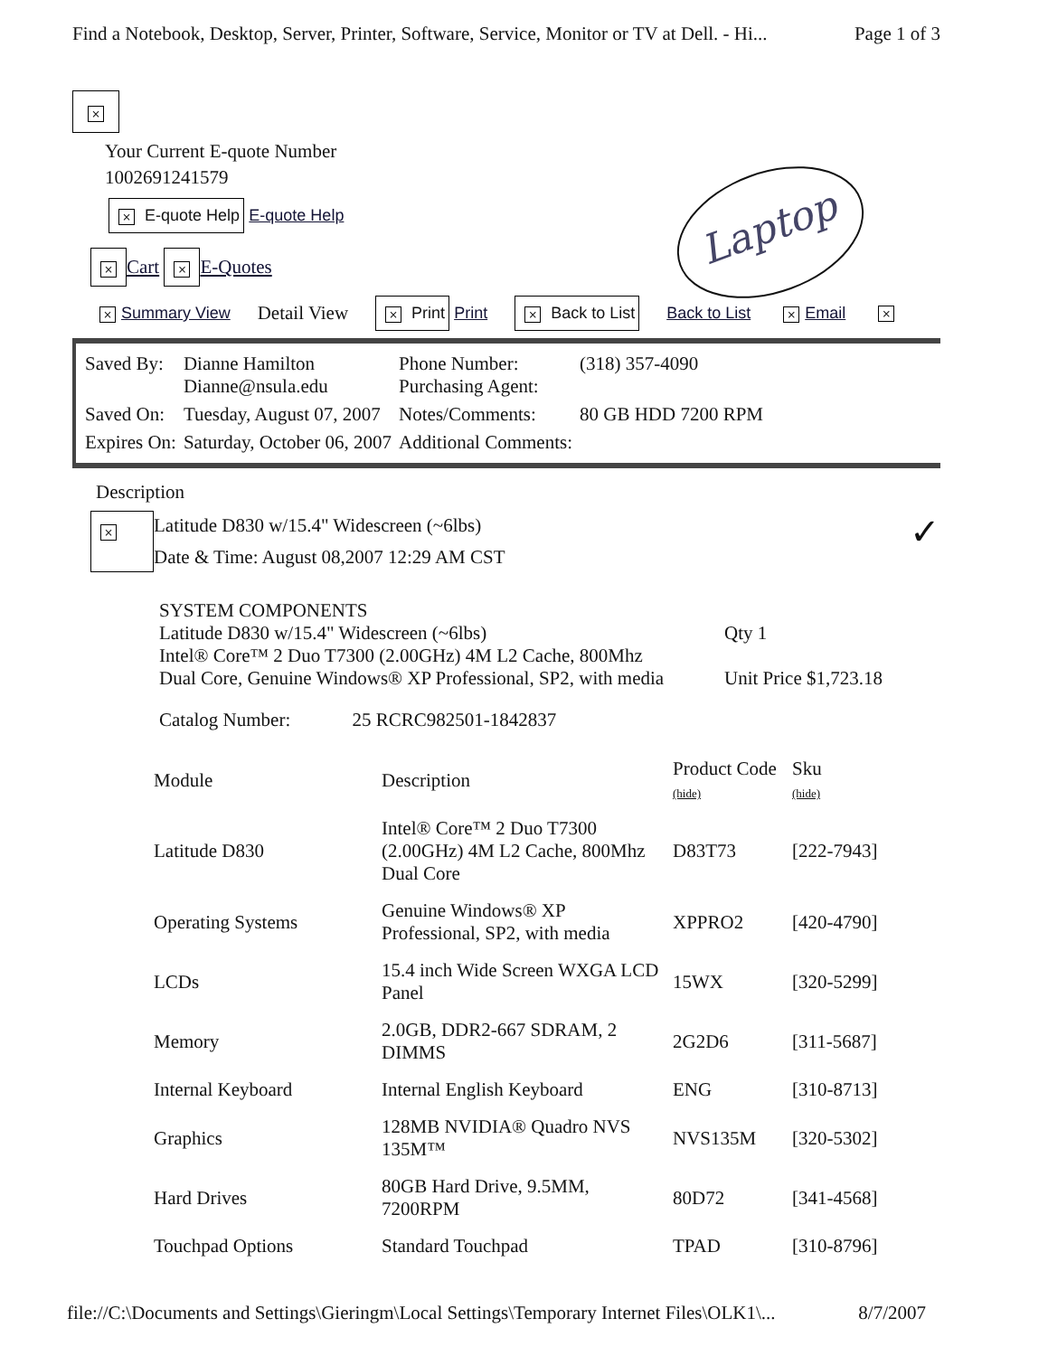Find a Notebook, Desktop, Server, Printer, Software, Service, Monitor or TV at Dell. - Hi... Page 1 of 3
Laptop
×
Your Current E-quote Number
1002691241579
× E-quote Help E-quote Help
× Cart × E-Quotes
× Summary View Detail View × Print Print × Back to List Back to List × Email ×
| Saved By: | Dianne Hamilton Dianne@nsula.edu | Phone Number: Purchasing Agent: | (318) 357-4090 |
| Saved On: | Tuesday, August 07, 2007 | Notes/Comments: | 80 GB HDD 7200 RPM |
| Expires On: | Saturday, October 06, 2007 | Additional Comments: | |
Description
×
Latitude D830 w/15.4" Widescreen (~6lbs)
Date & Time: August 08,2007 12:29 AM CST
✓
SYSTEM COMPONENTS
Latitude D830 w/15.4" Widescreen (~6lbs)
Intel® Core™ 2 Duo T7300 (2.00GHz) 4M L2 Cache, 800Mhz
Dual Core, Genuine Windows® XP Professional, SP2, with media
Qty 1
Unit Price $1,723.18
Catalog Number: 25 RCRC982501-1842837
| Module | Description | Product Code (hide) | Sku (hide) |
| --- | --- | --- | --- |
| Latitude D830 | Intel® Core™ 2 Duo T7300 (2.00GHz) 4M L2 Cache, 800Mhz Dual Core | D83T73 | [222-7943] |
| Operating Systems | Genuine Windows® XP Professional, SP2, with media | XPPRO2 | [420-4790] |
| LCDs | 15.4 inch Wide Screen WXGA LCD Panel | 15WX | [320-5299] |
| Memory | 2.0GB, DDR2-667 SDRAM, 2 DIMMS | 2G2D6 | [311-5687] |
| Internal Keyboard | Internal English Keyboard | ENG | [310-8713] |
| Graphics | 128MB NVIDIA® Quadro NVS 135M™ | NVS135M | [320-5302] |
| Hard Drives | 80GB Hard Drive, 9.5MM, 7200RPM | 80D72 | [341-4568] |
| Touchpad Options | Standard Touchpad | TPAD | [310-8796] |
file://C:\Documents and Settings\Gieringm\Local Settings\Temporary Internet Files\OLK1\... 8/7/2007